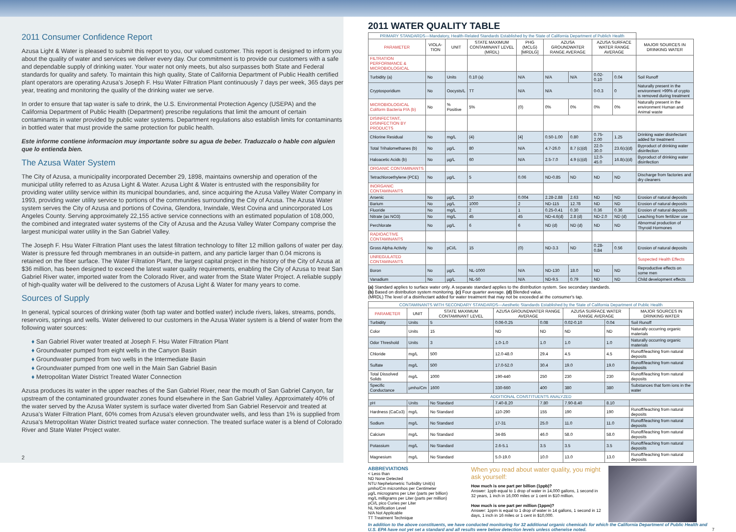2011 Consumer Confidence Report
Azusa Light & Water is pleased to submit this report to you, our valued customer. This report is designed to inform you about the quality of water and services we deliver every day. Our commitment is to provide our customers with a safe and dependable supply of drinking water. Your water not only meets, but also surpasses both State and Federal standards for quality and safety. To maintain this high quality, State of California Department of Public Health certified plant operators are operating Azusa's Joseph F. Hsu Water Filtration Plant continuously 7 days per week, 365 days per year, treating and monitoring the quality of the drinking water we serve.
In order to ensure that tap water is safe to drink, the U.S. Environmental Protection Agency (USEPA) and the California Department of Public Health (Department) prescribe regulations that limit the amount of certain contaminants in water provided by public water systems. Department regulations also establish limits for contaminants in bottled water that must provide the same protection for public health.
Este informe contiene informacion muy importante sobre su agua de beber. Traduzcalo o hable con alguien que lo entienda bien.
The Azusa Water System
The City of Azusa, a municipality incorporated December 29, 1898, maintains ownership and operation of the municipal utility referred to as Azusa Light & Water. Azusa Light & Water is entrusted with the responsibility for providing water utility service within its municipal boundaries, and, since acquiring the Azusa Valley Water Company in 1993, providing water utility service to portions of the communities surrounding the City of Azusa. The Azusa Water system serves the City of Azusa and portions of Covina, Glendora, Irwindale, West Covina and unincorporated Los Angeles County. Serving approximately 22,155 active service connections with an estimated population of 108,000, the combined and integrated water systems of the City of Azusa and the Azusa Valley Water Company comprise the largest municipal water utility in the San Gabriel Valley.
The Joseph F. Hsu Water Filtration Plant uses the latest filtration technology to filter 12 million gallons of water per day. Water is pressure fed through membranes in an outside-in pattern, and any particle larger than 0.04 microns is retained on the fiber surface. The Water Filtration Plant, the largest capital project in the history of the City of Azusa at $36 million, has been designed to exceed the latest water quality requirements, enabling the City of Azusa to treat San Gabriel River water, imported water from the Colorado River, and water from the State Water Project. A reliable supply of high-quality water will be delivered to the customers of Azusa Light & Water for many years to come.
Sources of Supply
In general, typical sources of drinking water (both tap water and bottled water) include rivers, lakes, streams, ponds, reservoirs, springs and wells. Water delivered to our customers in the Azusa Water system is a blend of water from the following water sources:
♦ San Gabriel River water treated at Joseph F. Hsu Water Filtration Plant
♦ Groundwater pumped from eight wells in the Canyon Basin
♦ Groundwater pumped from two wells in the Intermediate Basin
♦ Groundwater pumped from one well in the Main San Gabriel Basin
♦ Metropolitan Water District Treated Water Connection
Azusa produces its water in the upper reaches of the San Gabriel River, near the mouth of San Gabriel Canyon, far upstream of the contaminated groundwater zones found elsewhere in the San Gabriel Valley. Approximately 40% of the water served by the Azusa Water system is surface water diverted from San Gabriel Reservoir and treated at Azusa's Water Filtration Plant, 60% comes from Azusa's eleven groundwater wells, and less than 1% is supplied from Azusa's Metropolitan Water District treated surface water connection. The treated surface water is a blend of Colorado River and State Water Project water.
2
2011 WATER QUALITY TABLE
| PRIMARY STANDARDS—Mandatory, Health-Related Standards Established by the State of California Department of Publich Health | | | | | | | | | |
| PARAMETER | VIOLA-TION | UNIT | STATE MAXIMUM CONTAMINANT LEVEL (MRDL) | PHG (MCLG) [MRDLG] | AZUSA GROUNDWATER RANGE AVERAGE | | AZUSA SURFACE WATER RANGE AVERAGE | | MAJOR SOURCES IN DRINKING WATER |
| FILTRATION PERFORMANCE & MICROBIOLOGICAL | | | | | | | | | |
| Turbidity (a) | No | Units | 0.10 (a) | N/A | N/A | N/A | 0.02-0.10 | 0.04 | Soil Runoff |
| Cryptosporidium | No | Oocysts/L | TT | N/A | N/A | | 0-0.3 | 0 | Naturally present in the environment >99% of crypto is removed during treatment |
| MICROBIOLOGICAL Coliform Bacteria P/A (b) | No | % Positive | 5% | (0) | 0% | 0% | 0% | 0% | Naturally present in the environment Human and Animal waste |
| DISINFECTANT, DISINFECTION BY PRODUCTS | | | | | | | | | |
| Chlorine Residual | No | mg/L | (4) | [4] | 0.50-1.00 | 0.80 | 0.75-2.00 | 1.25 | Drinking water disinfectant added for treatment |
| Total Trihalomethanes (b) | No | µg/L | 80 | N/A | 4.7-26.0 | 8.7 (c)(d) | 22.0-30.0 | 23.6(c)(d) | Byproduct of drinking water disinfection |
| Haloacetic Acids (b) | No | µg/L | 60 | N/A | 2.5-7.0 | 4.9 (c)(d) | 12.0-45.0 | 16.8(c)(d) | Byproduct of drinking water disinfection |
| ORGANIC CONTAMINANTS | | | | | | | | | |
| Tetrachloroethylene (PCE) | No | µg/L | 5 | 0.06 | ND-0.85 | ND | ND | ND | Discharge from factories and dry cleaners |
| INORGANIC CONTAMINANTS | | | | | | | | | |
| Arsenic | No | µg/L | 10 | 0.004 | 2.28-2.88 | 2.63 | ND | ND | Erosion of natural deposits |
| Barium | No | µg/L | 1000 | 2 | ND-115 | 12.78 | ND | ND | Erosion of natural deposits |
| Fluoride | No | mg/L | 2 | 1 | 0.25-0.41 | 0.30 | 0.36 | 0.36 | Erosion of natural deposits |
| Nitrate (as NO3) | No | mg/L | 45 | 45 | ND-4.6(d) | 2.8 (d) | ND-2.0 | ND (d) | Leaching from fertilizer use |
| Perchlorate | No | µg/L | 6 | 6 | ND (d) | ND (d) | ND | ND | Abnormal production of Thyroid Hormones |
| RADIOACTIVE CONTAMINANTS | | | | | | | | | |
| Gross Alpha Activity | No | pCi/L | 15 | (0) | ND-3.3 | ND | 0.28-0.84 | 0.56 | Erosion of natural deposits |
| UNREGULATED CONTAMINANTS | | | | | | | | | Suspected Health Effects |
| Boron | No | µg/L | NL-1000 | N/A | ND-130 | 18.0 | ND | ND | Reproductive effects on some men |
| Vanadium | No | µg/L | NL-50 | N/A | ND-9.5 | 0.79 | ND | ND | Child development effects |
(a) Standard applies to surface water only. A separate standard applies to the distribution system. See secondary standards.
(b) Based on distribution system monitoring. (c) Four quarter average. (d) Blended value.
(MRDL) The level of a disinfectant added for water treatment that may not be exceeded at the consumer's tap.
| CONTAMINANTS WITH SECONDARY STANDARDS—Aesthetic Standards Established by the State of California Department of Public Health | | | | | | | |
| PARAMETER | UNIT | STATE MAXIMUM CONTAMINANT LEVEL | AZUSA GROUNDWATER RANGE AVERAGE | | AZUSA SURFACE WATER RANGE AVERAGE | | MAJOR SOURCES IN DRINKING WATER |
| Turbidity | Units | 5 | 0.06-0.25 | 0.08 | 0.02-0.10 | 0.04 | Soil Runoff |
| Color | Units | 15 | ND | ND | ND | ND | Naturally occurring organic materials |
| Odor Threshold | Units | 3 | 1.0-1.0 | 1.0 | 1.0 | 1.0 | Naturally occurring organic materials |
| Chloride | mg/L | 500 | 12.0-48.0 | 29.4 | 4.5 | 4.5 | Runoff/leaching from natural deposits |
| Sulfate | mg/L | 500 | 17.0-52.0 | 30.4 | 19.0 | 19.0 | Runoff/leaching from natural deposits |
| Total Dissolved Solids | mg/L | 1000 | 190-440 | 250 | 230 | 230 | Runoff/leaching from natural deposits |
| Specific Conductance | µmho/Cm | 1600 | 330-660 | 400 | 380 | 380 | Substances that form ions in the water |
| ADDITIONAL CONSTITUENTS ANALYZED | | | | | | | |
| pH | Units | No Standard | 7.40-8.20 | 7.80 | 7.90-8.40 | 8.10 | |
| Hardness (CaCo3) | mg/L | No Standard | 110-290 | 155 | 190 | 190 | Runoff/leaching from natural deposits |
| Sodium | mg/L | No Standard | 17-31 | 25.0 | 11.0 | 11.0 | Runoff/leaching from natural deposits |
| Calcium | mg/L | No Standard | 34-85 | 46.0 | 58.0 | 58.0 | Runoff/leaching from natural deposits |
| Potassium | mg/L | No Standard | 2.6-5.1 | 3.5 | 3.5 | 3.5 | Runoff/leaching from natural deposits |
| Magnesium | mg/L | No Standard | 5.0-19.0 | 10.0 | 13.0 | 13.0 | Runoff/leaching from natural deposits |
ABBREVIATIONS
< Less than
ND None Detected
NTU Nephelometric Turbidity Unit(s)
µmho/Cm micromhos per Centimeter
µg/L micrograms per Liter (parts per billion)
mg/L milligrams per Liter (parts per million)
pCi/L pico Curies per Liter
NL Notification Level
N/A Not Applicable
TT Treatment Technique
When you read about water quality, you might ask yourself:
How much is one part per billion (1ppb)?
Answer: 1ppb equal to 1 drop of water in 14,000 gallons, 1 second in 32 years, 1 inch in 16,000 miles or 1 cent in $10 million.
How much is one part per million (1ppm)?
Answer: 1ppm is equal to 1 drop of water in 14 gallons, 1 second in 12 days, 1 inch in 16 miles or 1 cent in $10,000.
In addition to the above constituents, we have conducted monitoring for 32 additional organic chemicals for which the California Department of Public Health and U.S. EPA have not yet set a standard and all results were below detection levels unless otherwise noted. 7